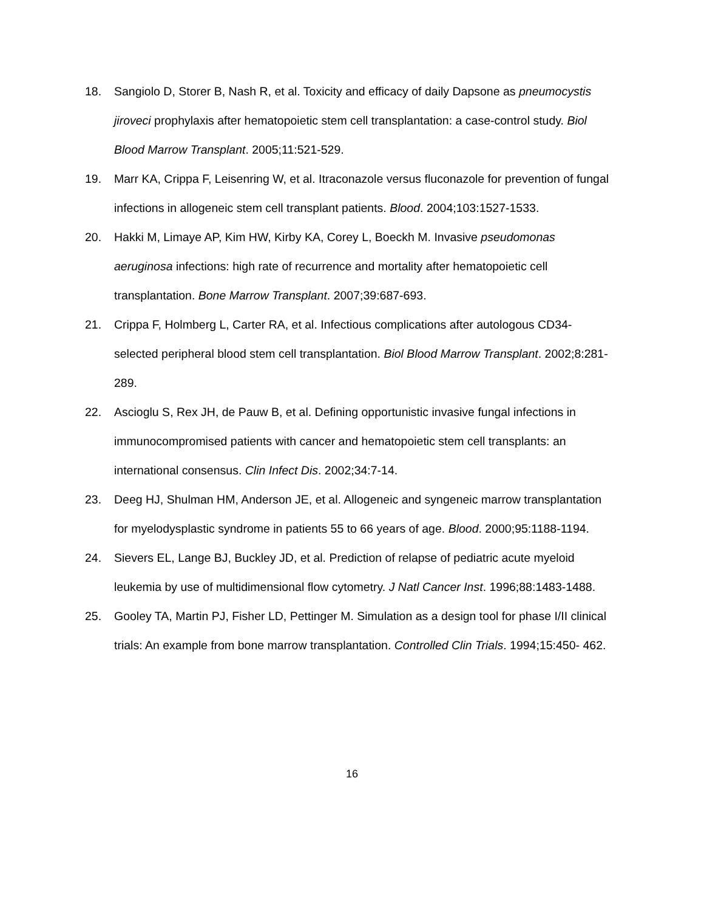18. Sangiolo D, Storer B, Nash R, et al. Toxicity and efficacy of daily Dapsone as pneumocystis jiroveci prophylaxis after hematopoietic stem cell transplantation: a case-control study. Biol Blood Marrow Transplant. 2005;11:521-529.
19. Marr KA, Crippa F, Leisenring W, et al. Itraconazole versus fluconazole for prevention of fungal infections in allogeneic stem cell transplant patients. Blood. 2004;103:1527-1533.
20. Hakki M, Limaye AP, Kim HW, Kirby KA, Corey L, Boeckh M. Invasive pseudomonas aeruginosa infections: high rate of recurrence and mortality after hematopoietic cell transplantation. Bone Marrow Transplant. 2007;39:687-693.
21. Crippa F, Holmberg L, Carter RA, et al. Infectious complications after autologous CD34-selected peripheral blood stem cell transplantation. Biol Blood Marrow Transplant. 2002;8:281-289.
22. Ascioglu S, Rex JH, de Pauw B, et al. Defining opportunistic invasive fungal infections in immunocompromised patients with cancer and hematopoietic stem cell transplants: an international consensus. Clin Infect Dis. 2002;34:7-14.
23. Deeg HJ, Shulman HM, Anderson JE, et al. Allogeneic and syngeneic marrow transplantation for myelodysplastic syndrome in patients 55 to 66 years of age. Blood. 2000;95:1188-1194.
24. Sievers EL, Lange BJ, Buckley JD, et al. Prediction of relapse of pediatric acute myeloid leukemia by use of multidimensional flow cytometry. J Natl Cancer Inst. 1996;88:1483-1488.
25. Gooley TA, Martin PJ, Fisher LD, Pettinger M. Simulation as a design tool for phase I/II clinical trials: An example from bone marrow transplantation. Controlled Clin Trials. 1994;15:450- 462.
16